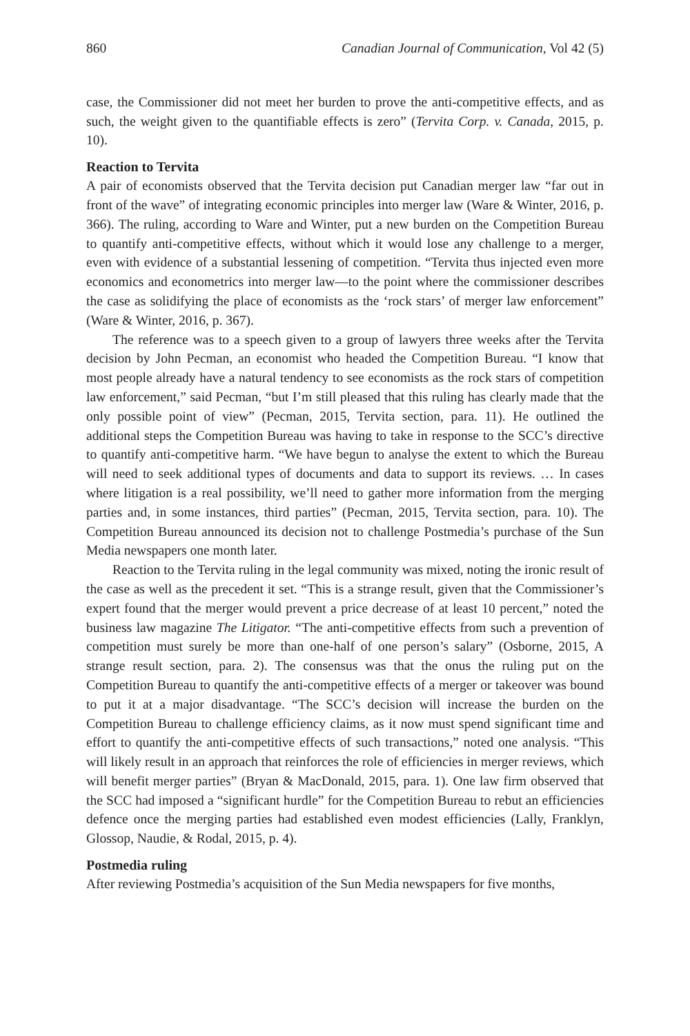860 Canadian Journal of Communication, Vol 42 (5)
case, the Commissioner did not meet her burden to prove the anti-competitive effects, and as such, the weight given to the quantifiable effects is zero” (Tervita Corp. v. Canada, 2015, p. 10).
Reaction to Tervita
A pair of economists observed that the Tervita decision put Canadian merger law “far out in front of the wave” of integrating economic principles into merger law (Ware & Winter, 2016, p. 366). The ruling, according to Ware and Winter, put a new burden on the Competition Bureau to quantify anti-competitive effects, without which it would lose any challenge to a merger, even with evidence of a substantial lessening of competition. “Tervita thus injected even more economics and econometrics into merger law—to the point where the commissioner describes the case as solidifying the place of economists as the ‘rock stars’ of merger law enforcement” (Ware & Winter, 2016, p. 367).
The reference was to a speech given to a group of lawyers three weeks after the Tervita decision by John Pecman, an economist who headed the Competition Bureau. “I know that most people already have a natural tendency to see economists as the rock stars of competition law enforcement,” said Pecman, “but I’m still pleased that this ruling has clearly made that the only possible point of view” (Pecman, 2015, Tervita section, para. 11). He outlined the additional steps the Competition Bureau was having to take in response to the SCC’s directive to quantify anti-competitive harm. “We have begun to analyse the extent to which the Bureau will need to seek additional types of documents and data to support its reviews. … In cases where litigation is a real possibility, we’ll need to gather more information from the merging parties and, in some instances, third parties” (Pecman, 2015, Tervita section, para. 10). The Competition Bureau announced its decision not to challenge Postmedia’s purchase of the Sun Media newspapers one month later.
Reaction to the Tervita ruling in the legal community was mixed, noting the ironic result of the case as well as the precedent it set. “This is a strange result, given that the Commissioner’s expert found that the merger would prevent a price decrease of at least 10 percent,” noted the business law magazine The Litigator. “The anti-competitive effects from such a prevention of competition must surely be more than one-half of one person’s salary” (Osborne, 2015, A strange result section, para. 2). The consensus was that the onus the ruling put on the Competition Bureau to quantify the anti-competitive effects of a merger or takeover was bound to put it at a major disadvantage. “The SCC’s decision will increase the burden on the Competition Bureau to challenge efficiency claims, as it now must spend significant time and effort to quantify the anti-competitive effects of such transactions,” noted one analysis. “This will likely result in an approach that reinforces the role of efficiencies in merger reviews, which will benefit merger parties” (Bryan & MacDonald, 2015, para. 1). One law firm observed that the SCC had imposed a “significant hurdle” for the Competition Bureau to rebut an efficiencies defence once the merging parties had established even modest efficiencies (Lally, Franklyn, Glossop, Naudie, & Rodal, 2015, p. 4).
Postmedia ruling
After reviewing Postmedia’s acquisition of the Sun Media newspapers for five months,